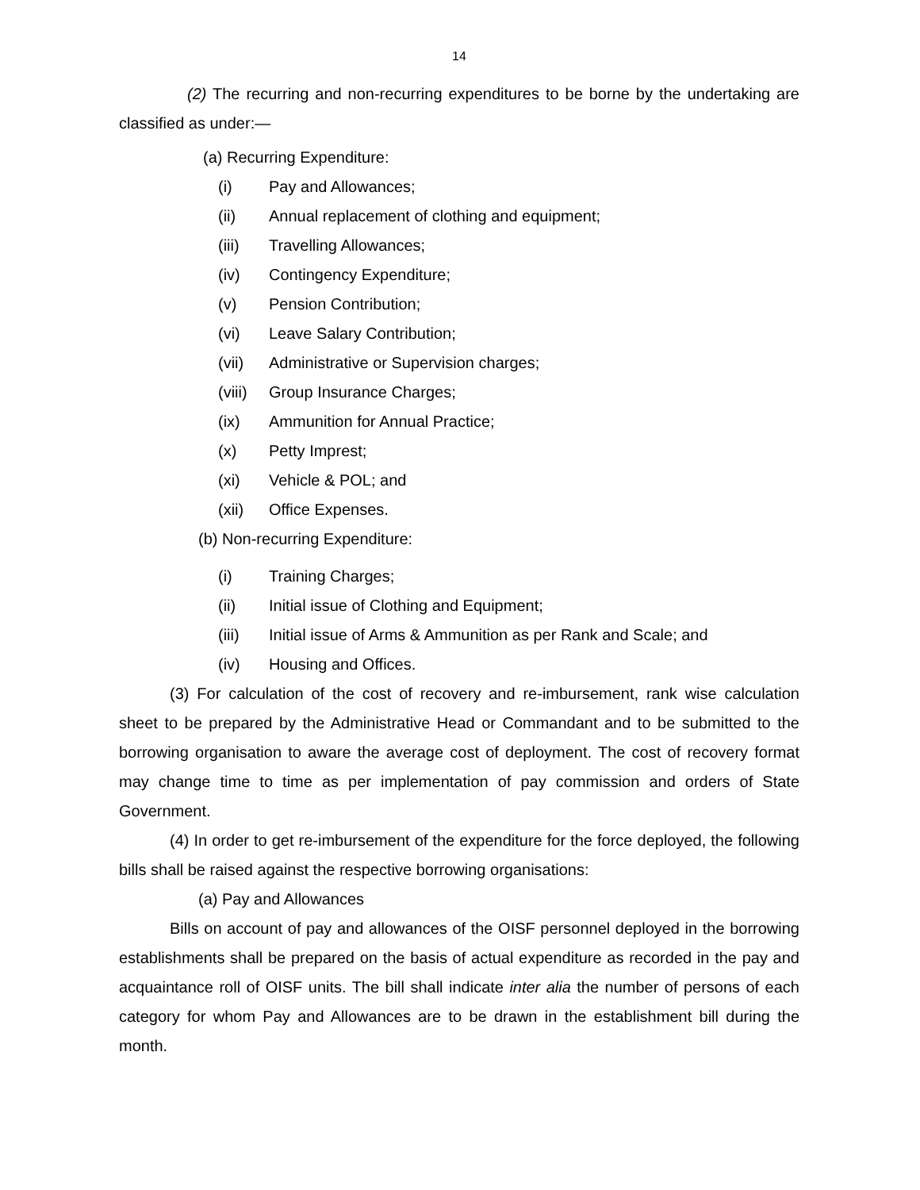14
(2) The recurring and non-recurring expenditures to be borne by the undertaking are classified as under:—
(a) Recurring Expenditure:
(i) Pay and Allowances;
(ii) Annual replacement of clothing and equipment;
(iii) Travelling Allowances;
(iv) Contingency Expenditure;
(v) Pension Contribution;
(vi) Leave Salary Contribution;
(vii) Administrative or Supervision charges;
(viii) Group Insurance Charges;
(ix) Ammunition for Annual Practice;
(x) Petty Imprest;
(xi) Vehicle & POL; and
(xii) Office Expenses.
(b) Non-recurring Expenditure:
(i) Training Charges;
(ii) Initial issue of Clothing and Equipment;
(iii) Initial issue of Arms & Ammunition as per Rank and Scale; and
(iv) Housing and Offices.
(3) For calculation of the cost of recovery and re-imbursement, rank wise calculation sheet to be prepared by the Administrative Head or Commandant and to be submitted to the borrowing organisation to aware the average cost of deployment. The cost of recovery format may change time to time as per implementation of pay commission and orders of State Government.
(4) In order to get re-imbursement of the expenditure for the force deployed, the following bills shall be raised against the respective borrowing organisations:
(a) Pay and Allowances
Bills on account of pay and allowances of the OISF personnel deployed in the borrowing establishments shall be prepared on the basis of actual expenditure as recorded in the pay and acquaintance roll of OISF units. The bill shall indicate inter alia the number of persons of each category for whom Pay and Allowances are to be drawn in the establishment bill during the month.